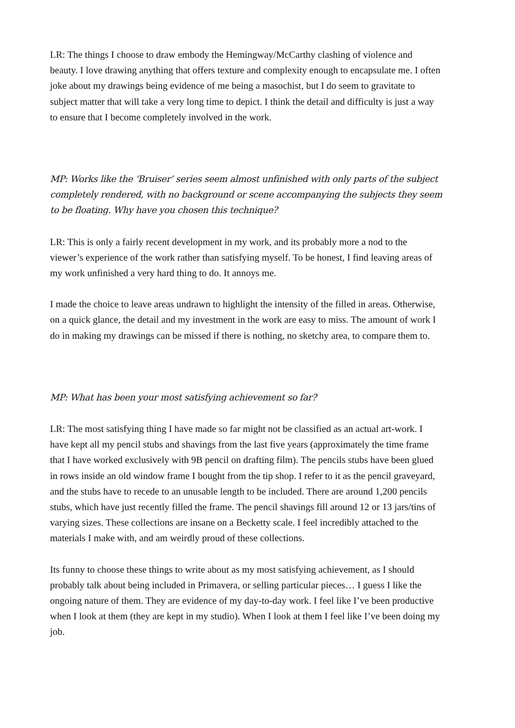LR: The things I choose to draw embody the Hemingway/McCarthy clashing of violence and beauty. I love drawing anything that offers texture and complexity enough to encapsulate me. I often joke about my drawings being evidence of me being a masochist, but I do seem to gravitate to subject matter that will take a very long time to depict. I think the detail and difficulty is just a way to ensure that I become completely involved in the work.
MP: Works like the ‘Bruiser’ series seem almost unfinished with only parts of the subject completely rendered, with no background or scene accompanying the subjects they seem to be floating. Why have you chosen this technique?
LR: This is only a fairly recent development in my work, and its probably more a nod to the viewer’s experience of the work rather than satisfying myself. To be honest, I find leaving areas of my work unfinished a very hard thing to do. It annoys me.
I made the choice to leave areas undrawn to highlight the intensity of the filled in areas. Otherwise, on a quick glance, the detail and my investment in the work are easy to miss. The amount of work I do in making my drawings can be missed if there is nothing, no sketchy area, to compare them to.
MP: What has been your most satisfying achievement so far?
LR: The most satisfying thing I have made so far might not be classified as an actual art-work. I have kept all my pencil stubs and shavings from the last five years (approximately the time frame that I have worked exclusively with 9B pencil on drafting film). The pencils stubs have been glued in rows inside an old window frame I bought from the tip shop. I refer to it as the pencil graveyard, and the stubs have to recede to an unusable length to be included. There are around 1,200 pencils stubs, which have just recently filled the frame. The pencil shavings fill around 12 or 13 jars/tins of varying sizes. These collections are insane on a Becketty scale. I feel incredibly attached to the materials I make with, and am weirdly proud of these collections.
Its funny to choose these things to write about as my most satisfying achievement, as I should probably talk about being included in Primavera, or selling particular pieces… I guess I like the ongoing nature of them. They are evidence of my day-to-day work. I feel like I’ve been productive when I look at them (they are kept in my studio). When I look at them I feel like I’ve been doing my job.